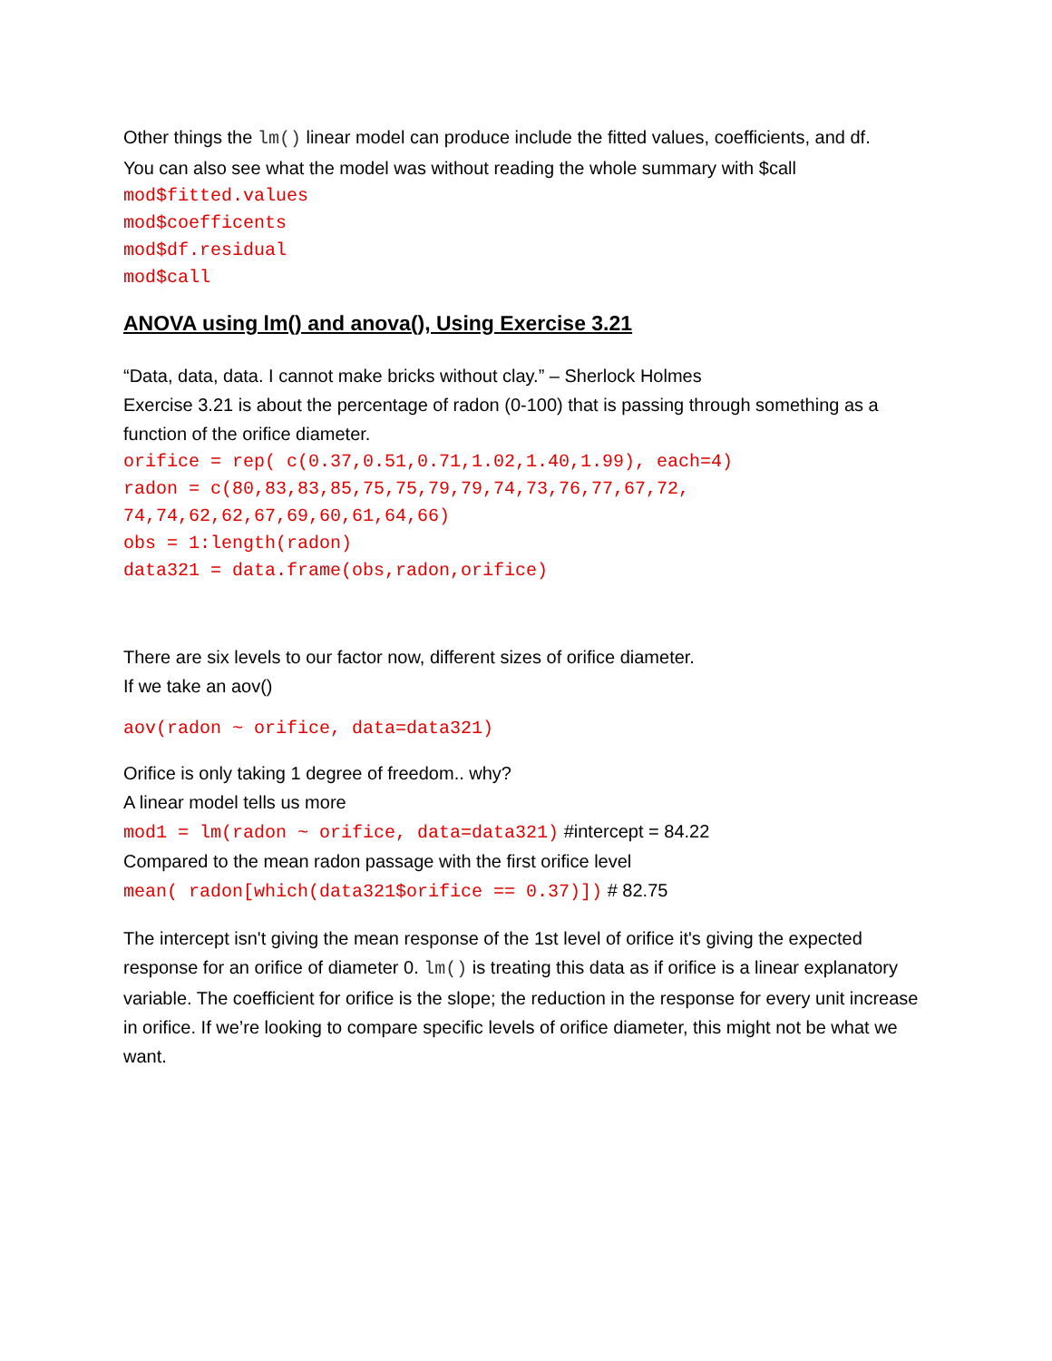Other things the lm() linear model can produce include the fitted values, coefficients, and df.
You can also see what the model was without reading the whole summary with $call
mod$fitted.values
mod$coefficents
mod$df.residual
mod$call
ANOVA using lm() and anova(), Using Exercise 3.21
“Data, data, data. I cannot make bricks without clay.” – Sherlock Holmes
Exercise 3.21 is about the percentage of radon (0-100) that is passing through something as a function of the orifice diameter.
orifice = rep( c(0.37,0.51,0.71,1.02,1.40,1.99), each=4)
radon = c(80,83,83,85,75,75,79,79,74,73,76,77,67,72,
74,74,62,62,67,69,60,61,64,66)
obs = 1:length(radon)
data321 = data.frame(obs,radon,orifice)
There are six levels to our factor now, different sizes of orifice diameter.
If we take an aov()
aov(radon ~ orifice, data=data321)
Orifice is only taking 1 degree of freedom.. why?
A linear model tells us more
mod1 = lm(radon ~ orifice, data=data321) #intercept = 84.22
Compared to the mean radon passage with the first orifice level
mean( radon[which(data321$orifice == 0.37)]) # 82.75
The intercept isn't giving the mean response of the 1st level of orifice it's giving the expected response for an orifice of diameter 0. lm() is treating this data as if orifice is a linear explanatory variable. The coefficient for orifice is the slope; the reduction in the response for every unit increase in orifice. If we’re looking to compare specific levels of orifice diameter, this might not be what we want.